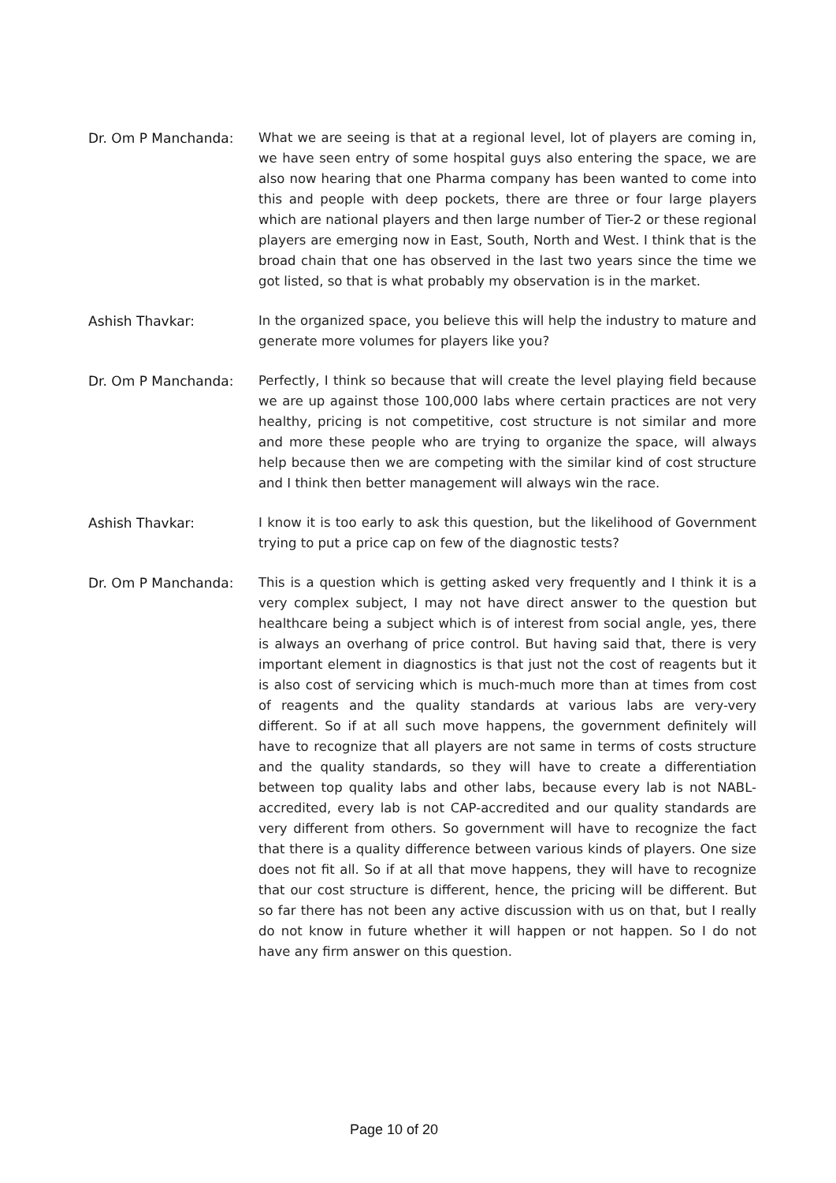Dr. Om P Manchanda: What we are seeing is that at a regional level, lot of players are coming in, we have seen entry of some hospital guys also entering the space, we are also now hearing that one Pharma company has been wanted to come into this and people with deep pockets, there are three or four large players which are national players and then large number of Tier-2 or these regional players are emerging now in East, South, North and West. I think that is the broad chain that one has observed in the last two years since the time we got listed, so that is what probably my observation is in the market.
Ashish Thavkar: In the organized space, you believe this will help the industry to mature and generate more volumes for players like you?
Dr. Om P Manchanda: Perfectly, I think so because that will create the level playing field because we are up against those 100,000 labs where certain practices are not very healthy, pricing is not competitive, cost structure is not similar and more and more these people who are trying to organize the space, will always help because then we are competing with the similar kind of cost structure and I think then better management will always win the race.
Ashish Thavkar: I know it is too early to ask this question, but the likelihood of Government trying to put a price cap on few of the diagnostic tests?
Dr. Om P Manchanda: This is a question which is getting asked very frequently and I think it is a very complex subject, I may not have direct answer to the question but healthcare being a subject which is of interest from social angle, yes, there is always an overhang of price control. But having said that, there is very important element in diagnostics is that just not the cost of reagents but it is also cost of servicing which is much-much more than at times from cost of reagents and the quality standards at various labs are very-very different. So if at all such move happens, the government definitely will have to recognize that all players are not same in terms of costs structure and the quality standards, so they will have to create a differentiation between top quality labs and other labs, because every lab is not NABL-accredited, every lab is not CAP-accredited and our quality standards are very different from others. So government will have to recognize the fact that there is a quality difference between various kinds of players. One size does not fit all. So if at all that move happens, they will have to recognize that our cost structure is different, hence, the pricing will be different. But so far there has not been any active discussion with us on that, but I really do not know in future whether it will happen or not happen. So I do not have any firm answer on this question.
Page 10 of 20